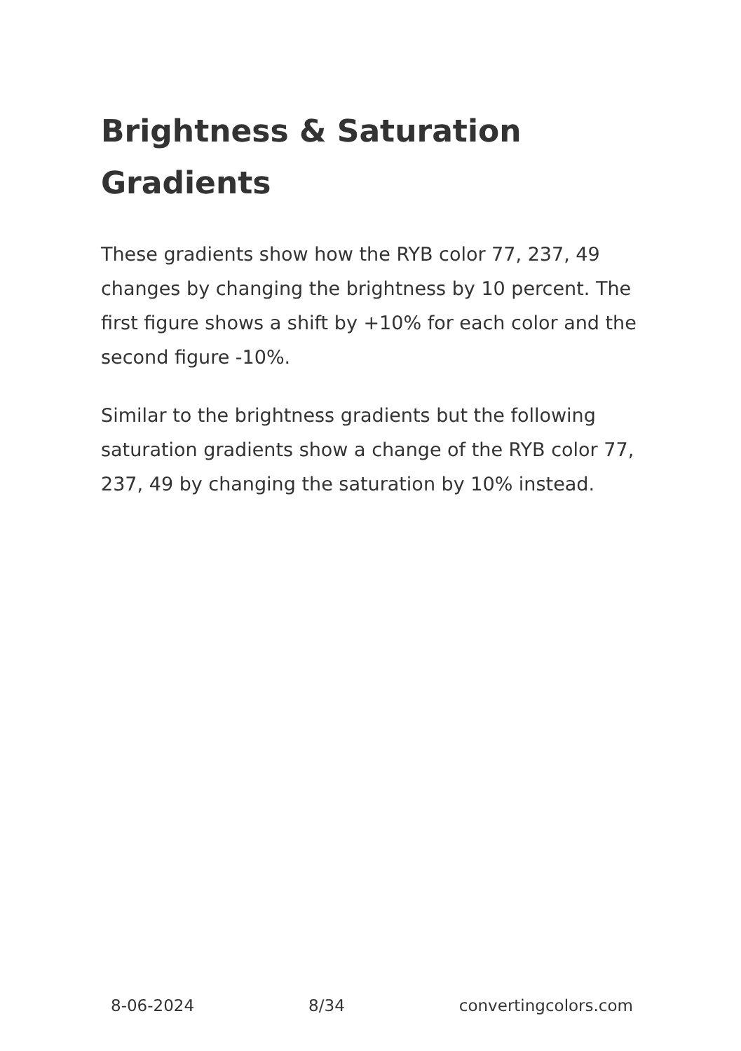Brightness & Saturation Gradients
These gradients show how the RYB color 77, 237, 49 changes by changing the brightness by 10 percent. The first figure shows a shift by +10% for each color and the second figure -10%.
Similar to the brightness gradients but the following saturation gradients show a change of the RYB color 77, 237, 49 by changing the saturation by 10% instead.
8-06-2024 8/34 convertingcolors.com